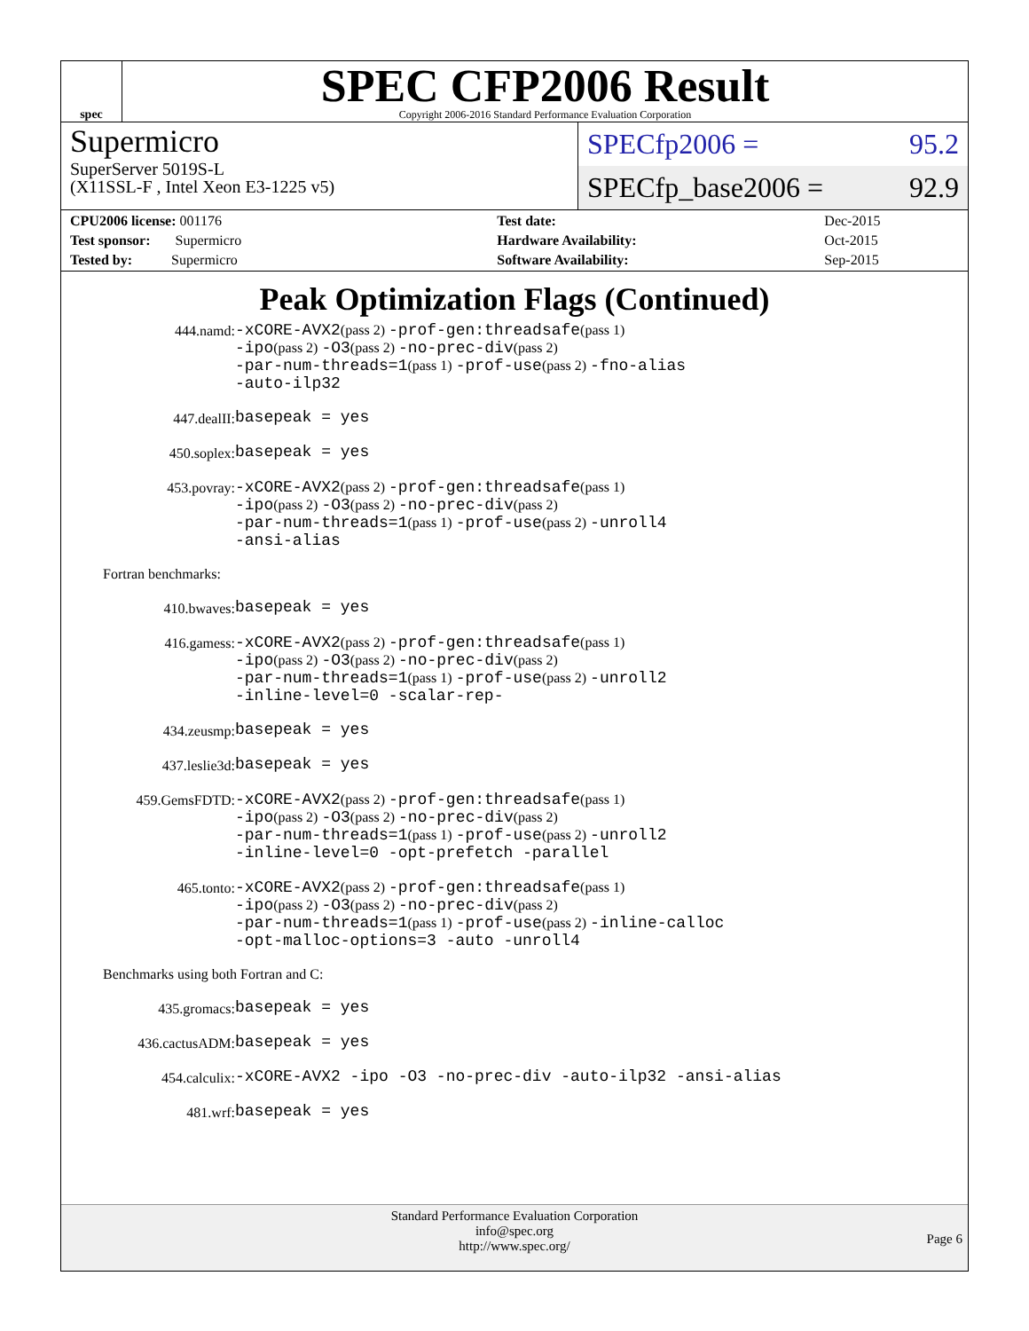spec
SPEC CFP2006 Result
Copyright 2006-2016 Standard Performance Evaluation Corporation
Supermicro
SuperServer 5019S-L
(X11SSL-F , Intel Xeon E3-1225 v5)
SPECfp2006 = 95.2
SPECfp_base2006 = 92.9
| CPU2006 license: 001176 | | Test date: | Dec-2015 |
| Test sponsor: Supermicro | | Hardware Availability: | Oct-2015 |
| Tested by: Supermicro | | Software Availability: | Sep-2015 |
Peak Optimization Flags (Continued)
444.namd:
-xCORE-AVX2(pass 2) -prof-gen:threadsafe(pass 1)
-ipo(pass 2) -O3(pass 2) -no-prec-div(pass 2)
-par-num-threads=1(pass 1) -prof-use(pass 2) -fno-alias
-auto-ilp32
447.dealII:
basepeak = yes
450.soplex:
basepeak = yes
453.povray:
-xCORE-AVX2(pass 2) -prof-gen:threadsafe(pass 1)
-ipo(pass 2) -O3(pass 2) -no-prec-div(pass 2)
-par-num-threads=1(pass 1) -prof-use(pass 2) -unroll4
-ansi-alias
Fortran benchmarks:
410.bwaves:
basepeak = yes
416.gamess:
-xCORE-AVX2(pass 2) -prof-gen:threadsafe(pass 1)
-ipo(pass 2) -O3(pass 2) -no-prec-div(pass 2)
-par-num-threads=1(pass 1) -prof-use(pass 2) -unroll2
-inline-level=0 -scalar-rep-
434.zeusmp:
basepeak = yes
437.leslie3d:
basepeak = yes
459.GemsFDTD:
-xCORE-AVX2(pass 2) -prof-gen:threadsafe(pass 1)
-ipo(pass 2) -O3(pass 2) -no-prec-div(pass 2)
-par-num-threads=1(pass 1) -prof-use(pass 2) -unroll2
-inline-level=0 -opt-prefetch -parallel
465.tonto:
-xCORE-AVX2(pass 2) -prof-gen:threadsafe(pass 1)
-ipo(pass 2) -O3(pass 2) -no-prec-div(pass 2)
-par-num-threads=1(pass 1) -prof-use(pass 2) -inline-calloc
-opt-malloc-options=3 -auto -unroll4
Benchmarks using both Fortran and C:
435.gromacs:
basepeak = yes
436.cactusADM:
basepeak = yes
454.calculix:
-xCORE-AVX2 -ipo -O3 -no-prec-div -auto-ilp32 -ansi-alias
481.wrf:
basepeak = yes
Standard Performance Evaluation Corporation
info@spec.org
http://www.spec.org/
Page 6